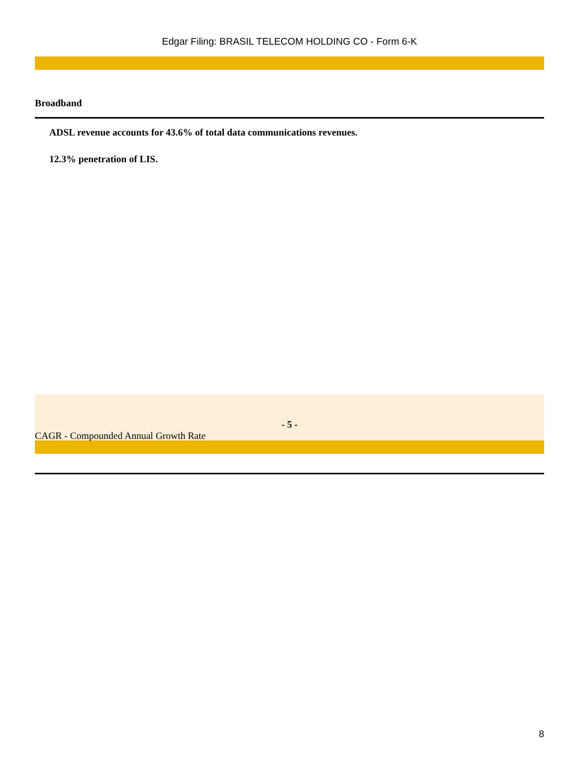Edgar Filing: BRASIL TELECOM HOLDING CO - Form 6-K
Broadband
ADSL revenue accounts for 43.6% of total data communications revenues.
12.3% penetration of LIS.
- 5 -
CAGR - Compounded Annual Growth Rate
8